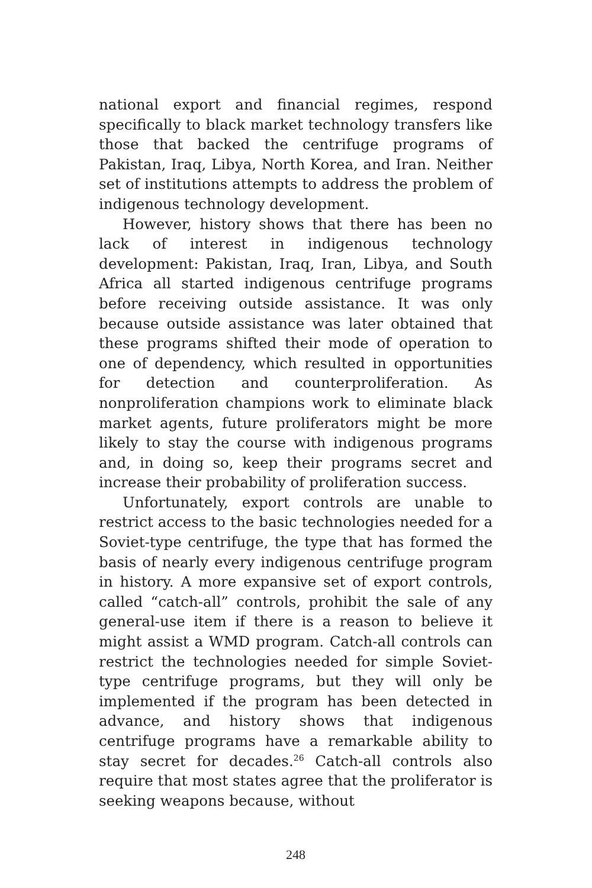national export and financial regimes, respond specifically to black market technology transfers like those that backed the centrifuge programs of Pakistan, Iraq, Libya, North Korea, and Iran. Neither set of institutions attempts to address the problem of indigenous technology development.
However, history shows that there has been no lack of interest in indigenous technology development: Pakistan, Iraq, Iran, Libya, and South Africa all started indigenous centrifuge programs before receiving outside assistance. It was only because outside assistance was later obtained that these programs shifted their mode of operation to one of dependency, which resulted in opportunities for detection and counterproliferation. As nonproliferation champions work to eliminate black market agents, future proliferators might be more likely to stay the course with indigenous programs and, in doing so, keep their programs secret and increase their probability of proliferation success.
Unfortunately, export controls are unable to restrict access to the basic technologies needed for a Soviet-type centrifuge, the type that has formed the basis of nearly every indigenous centrifuge program in history. A more expansive set of export controls, called “catch-all” controls, prohibit the sale of any general-use item if there is a reason to believe it might assist a WMD program. Catch-all controls can restrict the technologies needed for simple Soviet-type centrifuge programs, but they will only be implemented if the program has been detected in advance, and history shows that indigenous centrifuge programs have a remarkable ability to stay secret for decades.<sup>26</sup> Catch-all controls also require that most states agree that the proliferator is seeking weapons because, without
248